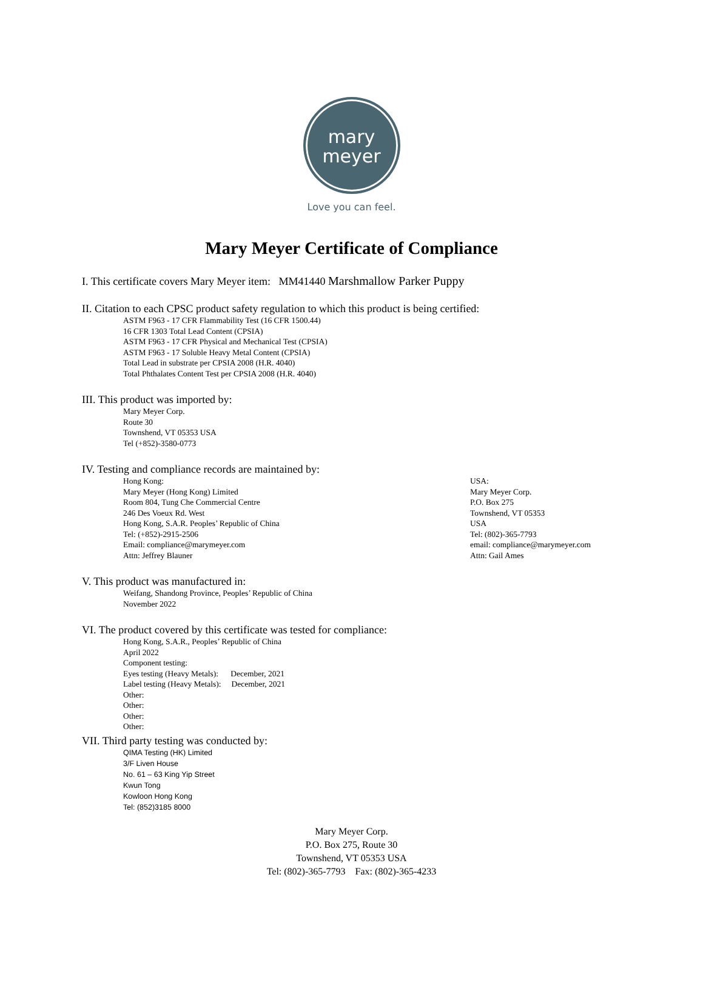mary
meyer
Love you can feel.
Mary Meyer Certificate of Compliance
I. This certificate covers Mary Meyer item: MM41440 Marshmallow Parker Puppy
II. Citation to each CPSC product safety regulation to which this product is being certified:
ASTM F963 - 17 CFR Flammability Test (16 CFR 1500.44)
16 CFR 1303 Total Lead Content (CPSIA)
ASTM F963 - 17 CFR Physical and Mechanical Test (CPSIA)
ASTM F963 - 17 Soluble Heavy Metal Content (CPSIA)
Total Lead in substrate per CPSIA 2008 (H.R. 4040)
Total Phthalates Content Test per CPSIA 2008 (H.R. 4040)
III. This product was imported by:
Mary Meyer Corp.
Route 30
Townshend, VT 05353 USA
Tel (+852)-3580-0773
IV. Testing and compliance records are maintained by:
Hong Kong:
Mary Meyer (Hong Kong) Limited
Room 804, Tung Che Commercial Centre
246 Des Voeux Rd. West
Hong Kong, S.A.R. Peoples’ Republic of China
Tel: (+852)-2915-2506
Email: compliance@marymeyer.com
Attn: Jeffrey Blauner
USA:
Mary Meyer Corp.
P.O. Box 275
Townshend, VT 05353
USA
Tel: (802)-365-7793
email: compliance@marymeyer.com
Attn: Gail Ames
V. This product was manufactured in:
Weifang, Shandong Province, Peoples’ Republic of China
November 2022
VI. The product covered by this certificate was tested for compliance:
Hong Kong, S.A.R., Peoples’ Republic of China
April 2022
Component testing:
Eyes testing (Heavy Metals): December, 2021
Label testing (Heavy Metals): December, 2021
Other:
Other:
Other:
Other:
VII. Third party testing was conducted by:
QIMA Testing (HK) Limited
3/F Liven House
No. 61 – 63 King Yip Street
Kwun Tong
Kowloon Hong Kong
Tel: (852)3185 8000
Mary Meyer Corp.
P.O. Box 275, Route 30
Townshend, VT 05353 USA
Tel: (802)-365-7793 Fax: (802)-365-4233